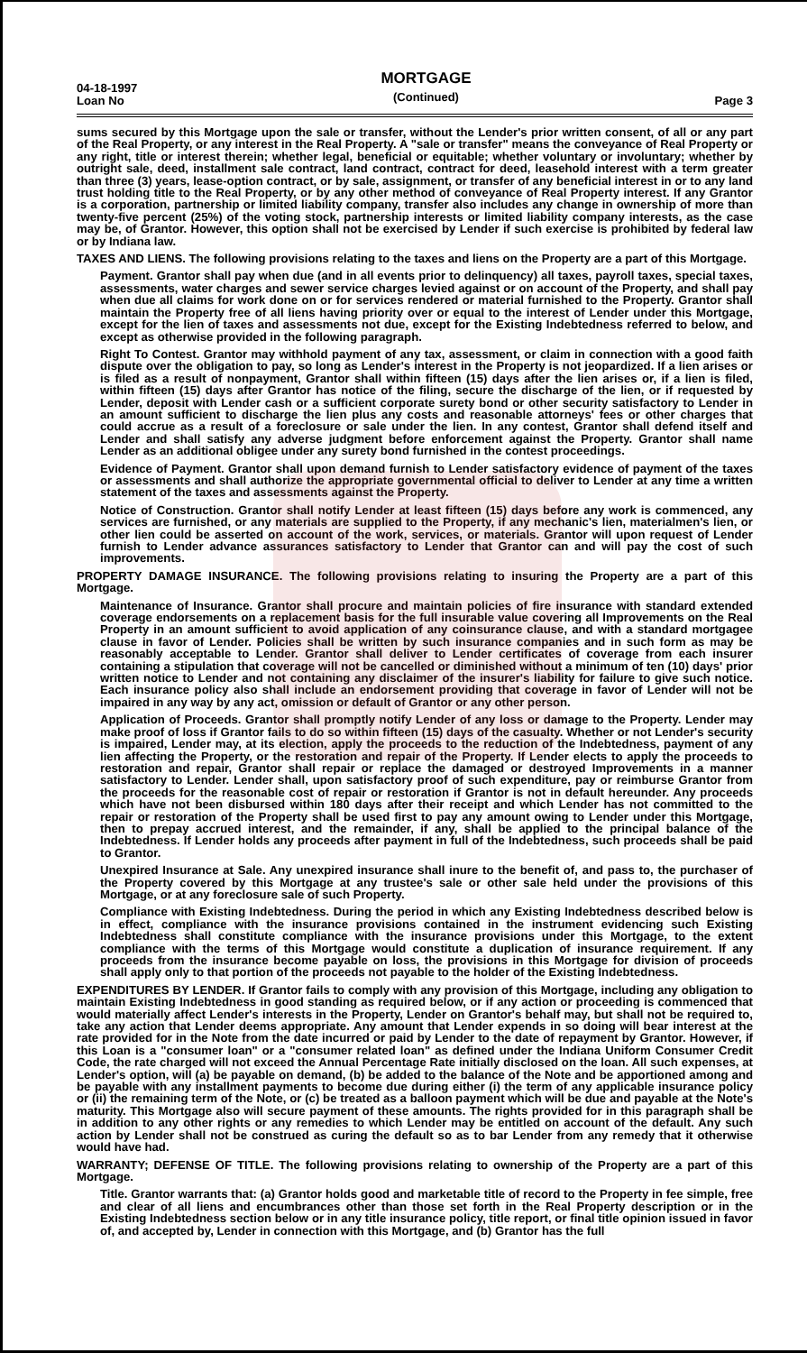04-18-1997
Loan No
MORTGAGE
(Continued)
Page 3
sums secured by this Mortgage upon the sale or transfer, without the Lender's prior written consent, of all or any part of the Real Property, or any interest in the Real Property. A "sale or transfer" means the conveyance of Real Property or any right, title or interest therein; whether legal, beneficial or equitable; whether voluntary or involuntary; whether by outright sale, deed, installment sale contract, land contract, contract for deed, leasehold interest with a term greater than three (3) years, lease-option contract, or by sale, assignment, or transfer of any beneficial interest in or to any land trust holding title to the Real Property, or by any other method of conveyance of Real Property interest. If any Grantor is a corporation, partnership or limited liability company, transfer also includes any change in ownership of more than twenty-five percent (25%) of the voting stock, partnership interests or limited liability company interests, as the case may be, of Grantor. However, this option shall not be exercised by Lender if such exercise is prohibited by federal law or by Indiana law.
TAXES AND LIENS. The following provisions relating to the taxes and liens on the Property are a part of this Mortgage.
Payment. Grantor shall pay when due (and in all events prior to delinquency) all taxes, payroll taxes, special taxes, assessments, water charges and sewer service charges levied against or on account of the Property, and shall pay when due all claims for work done on or for services rendered or material furnished to the Property. Grantor shall maintain the Property free of all liens having priority over or equal to the interest of Lender under this Mortgage, except for the lien of taxes and assessments not due, except for the Existing Indebtedness referred to below, and except as otherwise provided in the following paragraph.
Right To Contest. Grantor may withhold payment of any tax, assessment, or claim in connection with a good faith dispute over the obligation to pay, so long as Lender's interest in the Property is not jeopardized. If a lien arises or is filed as a result of nonpayment, Grantor shall within fifteen (15) days after the lien arises or, if a lien is filed, within fifteen (15) days after Grantor has notice of the filing, secure the discharge of the lien, or if requested by Lender, deposit with Lender cash or a sufficient corporate surety bond or other security satisfactory to Lender in an amount sufficient to discharge the lien plus any costs and reasonable attorneys' fees or other charges that could accrue as a result of a foreclosure or sale under the lien. In any contest, Grantor shall defend itself and Lender and shall satisfy any adverse judgment before enforcement against the Property. Grantor shall name Lender as an additional obligee under any surety bond furnished in the contest proceedings.
Evidence of Payment. Grantor shall upon demand furnish to Lender satisfactory evidence of payment of the taxes or assessments and shall authorize the appropriate governmental official to deliver to Lender at any time a written statement of the taxes and assessments against the Property.
Notice of Construction. Grantor shall notify Lender at least fifteen (15) days before any work is commenced, any services are furnished, or any materials are supplied to the Property, if any mechanic's lien, materialmen's lien, or other lien could be asserted on account of the work, services, or materials. Grantor will upon request of Lender furnish to Lender advance assurances satisfactory to Lender that Grantor can and will pay the cost of such improvements.
PROPERTY DAMAGE INSURANCE. The following provisions relating to insuring the Property are a part of this Mortgage.
Maintenance of Insurance. Grantor shall procure and maintain policies of fire insurance with standard extended coverage endorsements on a replacement basis for the full insurable value covering all Improvements on the Real Property in an amount sufficient to avoid application of any coinsurance clause, and with a standard mortgagee clause in favor of Lender. Policies shall be written by such insurance companies and in such form as may be reasonably acceptable to Lender. Grantor shall deliver to Lender certificates of coverage from each insurer containing a stipulation that coverage will not be cancelled or diminished without a minimum of ten (10) days' prior written notice to Lender and not containing any disclaimer of the insurer's liability for failure to give such notice. Each insurance policy also shall include an endorsement providing that coverage in favor of Lender will not be impaired in any way by any act, omission or default of Grantor or any other person.
Application of Proceeds. Grantor shall promptly notify Lender of any loss or damage to the Property. Lender may make proof of loss if Grantor fails to do so within fifteen (15) days of the casualty. Whether or not Lender's security is impaired, Lender may, at its election, apply the proceeds to the reduction of the Indebtedness, payment of any lien affecting the Property, or the restoration and repair of the Property. If Lender elects to apply the proceeds to restoration and repair, Grantor shall repair or replace the damaged or destroyed Improvements in a manner satisfactory to Lender. Lender shall, upon satisfactory proof of such expenditure, pay or reimburse Grantor from the proceeds for the reasonable cost of repair or restoration if Grantor is not in default hereunder. Any proceeds which have not been disbursed within 180 days after their receipt and which Lender has not committed to the repair or restoration of the Property shall be used first to pay any amount owing to Lender under this Mortgage, then to prepay accrued interest, and the remainder, if any, shall be applied to the principal balance of the Indebtedness. If Lender holds any proceeds after payment in full of the Indebtedness, such proceeds shall be paid to Grantor.
Unexpired Insurance at Sale. Any unexpired insurance shall inure to the benefit of, and pass to, the purchaser of the Property covered by this Mortgage at any trustee's sale or other sale held under the provisions of this Mortgage, or at any foreclosure sale of such Property.
Compliance with Existing Indebtedness. During the period in which any Existing Indebtedness described below is in effect, compliance with the insurance provisions contained in the instrument evidencing such Existing Indebtedness shall constitute compliance with the insurance provisions under this Mortgage, to the extent compliance with the terms of this Mortgage would constitute a duplication of insurance requirement. If any proceeds from the insurance become payable on loss, the provisions in this Mortgage for division of proceeds shall apply only to that portion of the proceeds not payable to the holder of the Existing Indebtedness.
EXPENDITURES BY LENDER. If Grantor fails to comply with any provision of this Mortgage, including any obligation to maintain Existing Indebtedness in good standing as required below, or if any action or proceeding is commenced that would materially affect Lender's interests in the Property, Lender on Grantor's behalf may, but shall not be required to, take any action that Lender deems appropriate. Any amount that Lender expends in so doing will bear interest at the rate provided for in the Note from the date incurred or paid by Lender to the date of repayment by Grantor. However, if this Loan is a "consumer loan" or a "consumer related loan" as defined under the Indiana Uniform Consumer Credit Code, the rate charged will not exceed the Annual Percentage Rate initially disclosed on the loan. All such expenses, at Lender's option, will (a) be payable on demand, (b) be added to the balance of the Note and be apportioned among and be payable with any installment payments to become due during either (i) the term of any applicable insurance policy or (ii) the remaining term of the Note, or (c) be treated as a balloon payment which will be due and payable at the Note's maturity. This Mortgage also will secure payment of these amounts. The rights provided for in this paragraph shall be in addition to any other rights or any remedies to which Lender may be entitled on account of the default. Any such action by Lender shall not be construed as curing the default so as to bar Lender from any remedy that it otherwise would have had.
WARRANTY; DEFENSE OF TITLE. The following provisions relating to ownership of the Property are a part of this Mortgage.
Title. Grantor warrants that: (a) Grantor holds good and marketable title of record to the Property in fee simple, free and clear of all liens and encumbrances other than those set forth in the Real Property description or in the Existing Indebtedness section below or in any title insurance policy, title report, or final title opinion issued in favor of, and accepted by, Lender in connection with this Mortgage, and (b) Grantor has the full